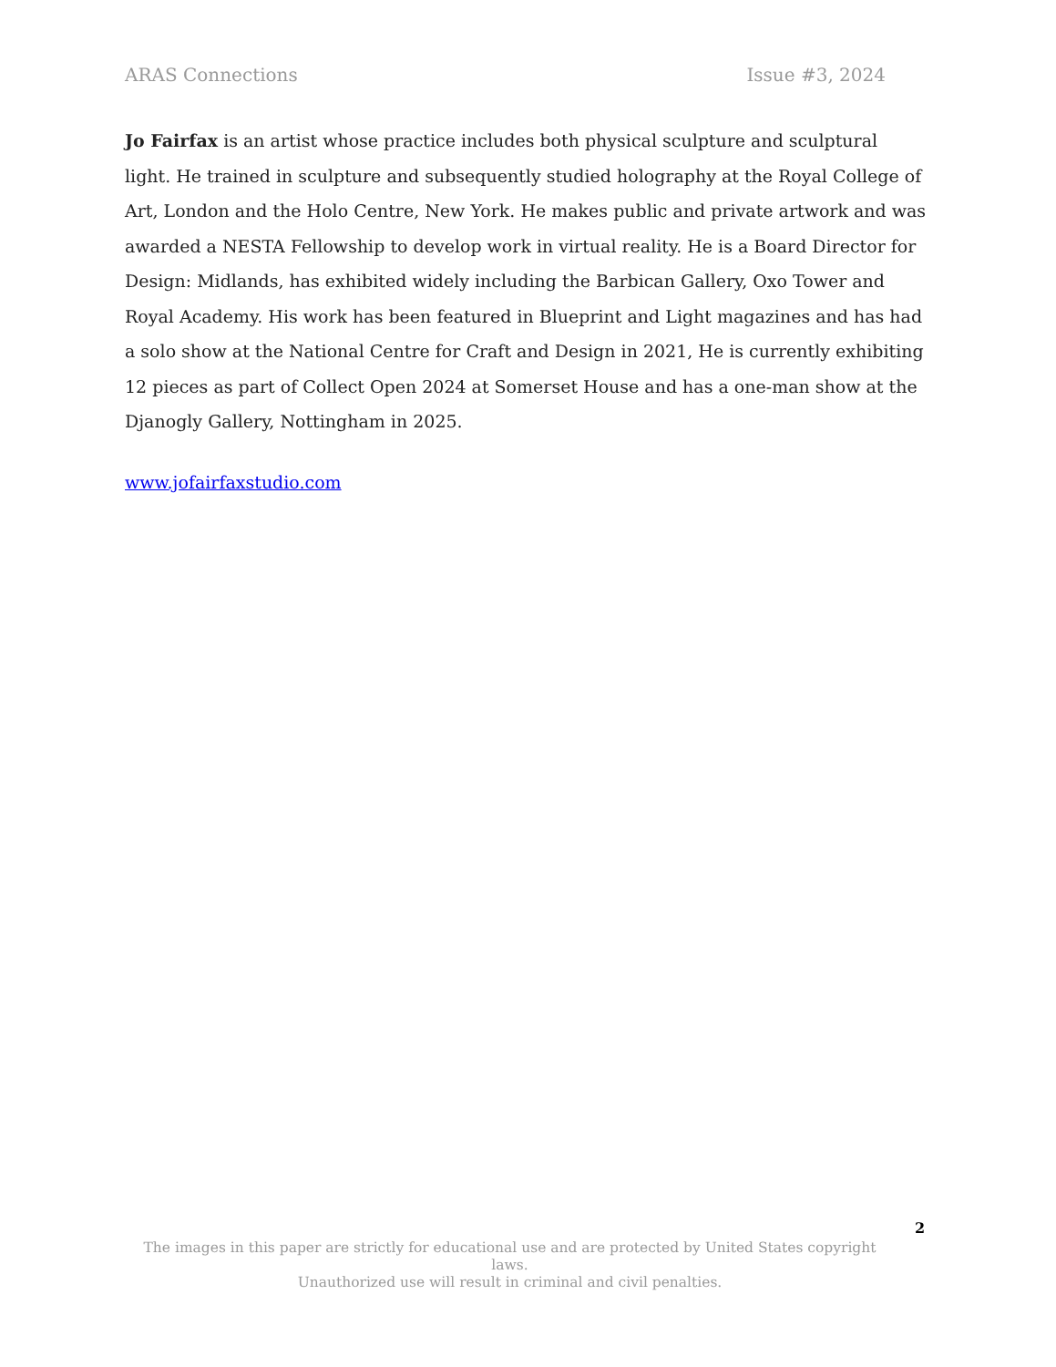ARAS Connections Issue #3, 2024
Jo Fairfax is an artist whose practice includes both physical sculpture and sculptural light. He trained in sculpture and subsequently studied holography at the Royal College of Art, London and the Holo Centre, New York. He makes public and private artwork and was awarded a NESTA Fellowship to develop work in virtual reality. He is a Board Director for Design: Midlands, has exhibited widely including the Barbican Gallery, Oxo Tower and Royal Academy. His work has been featured in Blueprint and Light magazines and has had a solo show at the National Centre for Craft and Design in 2021, He is currently exhibiting 12 pieces as part of Collect Open 2024 at Somerset House and has a one-man show at the Djanogly Gallery, Nottingham in 2025.
www.jofairfaxstudio.com
2
The images in this paper are strictly for educational use and are protected by United States copyright laws.
Unauthorized use will result in criminal and civil penalties.